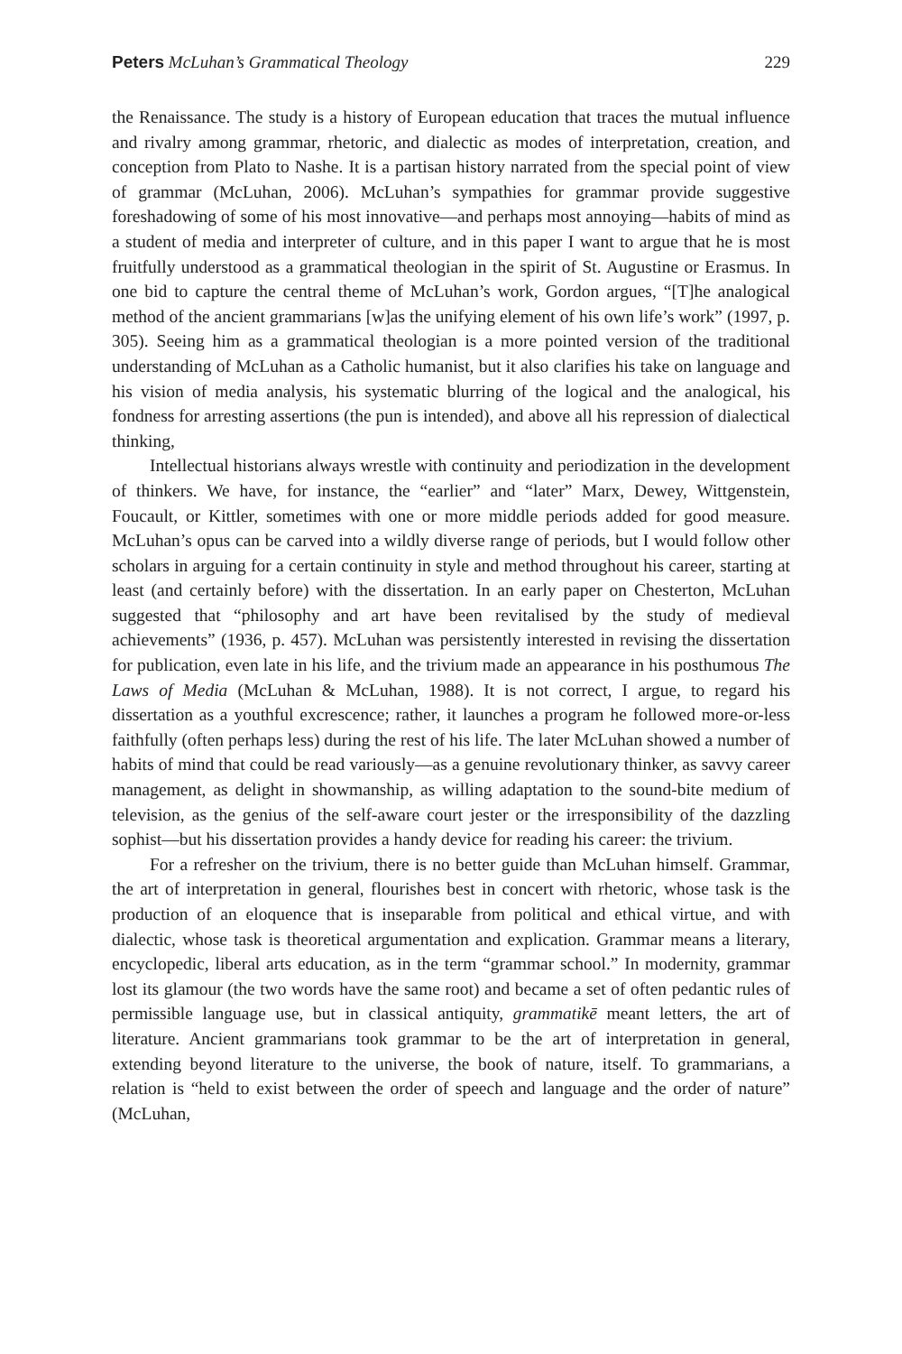Peters McLuhan’s Grammatical Theology 229
the Renaissance. The study is a history of European education that traces the mutual influence and rivalry among grammar, rhetoric, and dialectic as modes of interpretation, creation, and conception from Plato to Nashe. It is a partisan history narrated from the special point of view of grammar (McLuhan, 2006). McLuhan’s sympathies for grammar provide suggestive foreshadowing of some of his most innovative—and perhaps most annoying—habits of mind as a student of media and interpreter of culture, and in this paper I want to argue that he is most fruitfully understood as a grammatical theologian in the spirit of St. Augustine or Erasmus. In one bid to capture the central theme of McLuhan’s work, Gordon argues, “[T]he analogical method of the ancient grammarians [w]as the unifying element of his own life’s work” (1997, p. 305). Seeing him as a grammatical theologian is a more pointed version of the traditional understanding of McLuhan as a Catholic humanist, but it also clarifies his take on language and his vision of media analysis, his systematic blurring of the logical and the analogical, his fondness for arresting assertions (the pun is intended), and above all his repression of dialectical thinking,
Intellectual historians always wrestle with continuity and periodization in the development of thinkers. We have, for instance, the “earlier” and “later” Marx, Dewey, Wittgenstein, Foucault, or Kittler, sometimes with one or more middle periods added for good measure. McLuhan’s opus can be carved into a wildly diverse range of periods, but I would follow other scholars in arguing for a certain continuity in style and method throughout his career, starting at least (and certainly before) with the dissertation. In an early paper on Chesterton, McLuhan suggested that “philosophy and art have been revitalised by the study of medieval achievements” (1936, p. 457). McLuhan was persistently interested in revising the dissertation for publication, even late in his life, and the trivium made an appearance in his posthumous The Laws of Media (McLuhan & McLuhan, 1988). It is not correct, I argue, to regard his dissertation as a youthful excrescence; rather, it launches a program he followed more-or-less faithfully (often perhaps less) during the rest of his life. The later McLuhan showed a number of habits of mind that could be read variously—as a genuine revolutionary thinker, as savvy career management, as delight in showmanship, as willing adaptation to the sound-bite medium of television, as the genius of the self-aware court jester or the irresponsibility of the dazzling sophist—but his dissertation provides a handy device for reading his career: the trivium.
For a refresher on the trivium, there is no better guide than McLuhan himself. Grammar, the art of interpretation in general, flourishes best in concert with rhetoric, whose task is the production of an eloquence that is inseparable from political and ethical virtue, and with dialectic, whose task is theoretical argumentation and explication. Grammar means a literary, encyclopedic, liberal arts education, as in the term “grammar school.” In modernity, grammar lost its glamour (the two words have the same root) and became a set of often pedantic rules of permissible language use, but in classical antiquity, grammatikē meant letters, the art of literature. Ancient grammarians took grammar to be the art of interpretation in general, extending beyond literature to the universe, the book of nature, itself. To grammarians, a relation is “held to exist between the order of speech and language and the order of nature” (McLuhan,